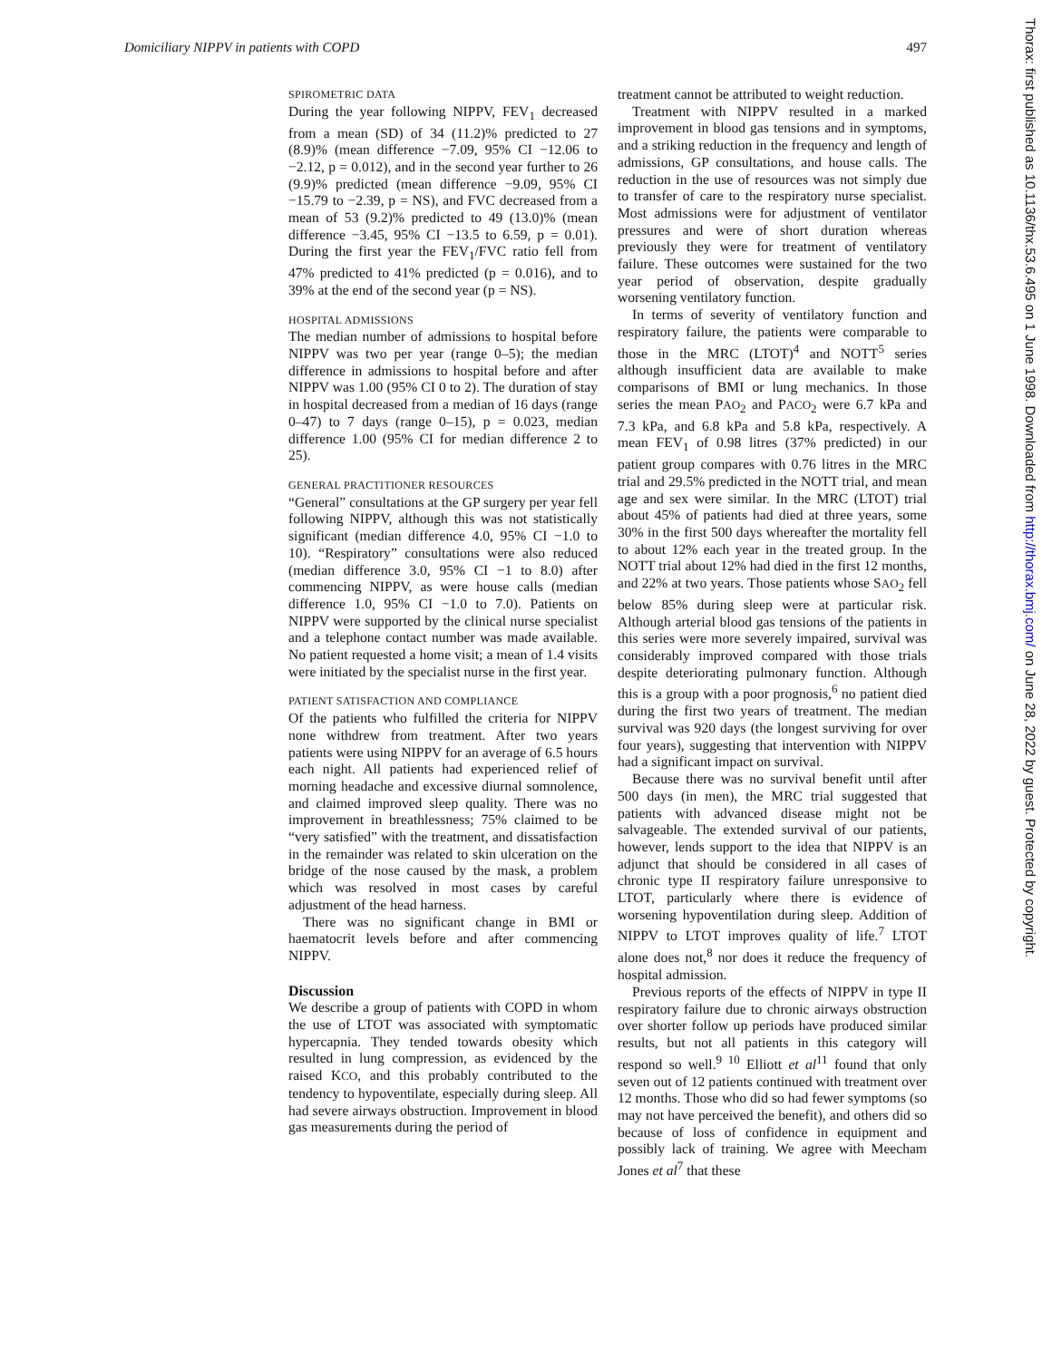Domiciliary NIPPV in patients with COPD 497
SPIROMETRIC DATA
During the year following NIPPV, FEV<sub>1</sub> decreased from a mean (SD) of 34 (11.2)% predicted to 27 (8.9)% (mean difference −7.09, 95% CI −12.06 to −2.12, p = 0.012), and in the second year further to 26 (9.9)% predicted (mean difference −9.09, 95% CI −15.79 to −2.39, p = NS), and FVC decreased from a mean of 53 (9.2)% predicted to 49 (13.0)% (mean difference −3.45, 95% CI −13.5 to 6.59, p = 0.01). During the first year the FEV<sub>1</sub>/FVC ratio fell from 47% predicted to 41% predicted (p = 0.016), and to 39% at the end of the second year (p = NS).
HOSPITAL ADMISSIONS
The median number of admissions to hospital before NIPPV was two per year (range 0–5); the median difference in admissions to hospital before and after NIPPV was 1.00 (95% CI 0 to 2). The duration of stay in hospital decreased from a median of 16 days (range 0–47) to 7 days (range 0–15), p = 0.023, median difference 1.00 (95% CI for median difference 2 to 25).
GENERAL PRACTITIONER RESOURCES
“General” consultations at the GP surgery per year fell following NIPPV, although this was not statistically significant (median difference 4.0, 95% CI −1.0 to 10). “Respiratory” consultations were also reduced (median difference 3.0, 95% CI −1 to 8.0) after commencing NIPPV, as were house calls (median difference 1.0, 95% CI −1.0 to 7.0). Patients on NIPPV were supported by the clinical nurse specialist and a telephone contact number was made available. No patient requested a home visit; a mean of 1.4 visits were initiated by the specialist nurse in the first year.
PATIENT SATISFACTION AND COMPLIANCE
Of the patients who fulfilled the criteria for NIPPV none withdrew from treatment. After two years patients were using NIPPV for an average of 6.5 hours each night. All patients had experienced relief of morning headache and excessive diurnal somnolence, and claimed improved sleep quality. There was no improvement in breathlessness; 75% claimed to be “very satisfied” with the treatment, and dissatisfaction in the remainder was related to skin ulceration on the bridge of the nose caused by the mask, a problem which was resolved in most cases by careful adjustment of the head harness.
There was no significant change in BMI or haematocrit levels before and after commencing NIPPV.
Discussion
We describe a group of patients with COPD in whom the use of LTOT was associated with symptomatic hypercapnia. They tended towards obesity which resulted in lung compression, as evidenced by the raised KCO, and this probably contributed to the tendency to hypoventilate, especially during sleep. All had severe airways obstruction. Improvement in blood gas measurements during the period of
treatment cannot be attributed to weight reduction.
Treatment with NIPPV resulted in a marked improvement in blood gas tensions and in symptoms, and a striking reduction in the frequency and length of admissions, GP consultations, and house calls. The reduction in the use of resources was not simply due to transfer of care to the respiratory nurse specialist. Most admissions were for adjustment of ventilator pressures and were of short duration whereas previously they were for treatment of ventilatory failure. These outcomes were sustained for the two year period of observation, despite gradually worsening ventilatory function.
In terms of severity of ventilatory function and respiratory failure, the patients were comparable to those in the MRC (LTOT)<sup>4</sup> and NOTT<sup>5</sup> series although insufficient data are available to make comparisons of BMI or lung mechanics. In those series the mean PAO<sub>2</sub> and PACO<sub>2</sub> were 6.7 kPa and 7.3 kPa, and 6.8 kPa and 5.8 kPa, respectively. A mean FEV<sub>1</sub> of 0.98 litres (37% predicted) in our patient group compares with 0.76 litres in the MRC trial and 29.5% predicted in the NOTT trial, and mean age and sex were similar. In the MRC (LTOT) trial about 45% of patients had died at three years, some 30% in the first 500 days whereafter the mortality fell to about 12% each year in the treated group. In the NOTT trial about 12% had died in the first 12 months, and 22% at two years. Those patients whose SAO<sub>2</sub> fell below 85% during sleep were at particular risk. Although arterial blood gas tensions of the patients in this series were more severely impaired, survival was considerably improved compared with those trials despite deteriorating pulmonary function. Although this is a group with a poor prognosis,<sup>6</sup> no patient died during the first two years of treatment. The median survival was 920 days (the longest surviving for over four years), suggesting that intervention with NIPPV had a significant impact on survival.
Because there was no survival benefit until after 500 days (in men), the MRC trial suggested that patients with advanced disease might not be salvageable. The extended survival of our patients, however, lends support to the idea that NIPPV is an adjunct that should be considered in all cases of chronic type II respiratory failure unresponsive to LTOT, particularly where there is evidence of worsening hypoventilation during sleep. Addition of NIPPV to LTOT improves quality of life.<sup>7</sup> LTOT alone does not,<sup>8</sup> nor does it reduce the frequency of hospital admission.
Previous reports of the effects of NIPPV in type II respiratory failure due to chronic airways obstruction over shorter follow up periods have produced similar results, but not all patients in this category will respond so well.<sup>9 10</sup> Elliott et al<sup>11</sup> found that only seven out of 12 patients continued with treatment over 12 months. Those who did so had fewer symptoms (so may not have perceived the benefit), and others did so because of loss of confidence in equipment and possibly lack of training. We agree with Meecham Jones et al<sup>7</sup> that these
Thorax: first published as 10.1136/thx.53.6.495 on 1 June 1998. Downloaded from http://thorax.bmj.com/ on June 28, 2022 by guest. Protected by copyright.